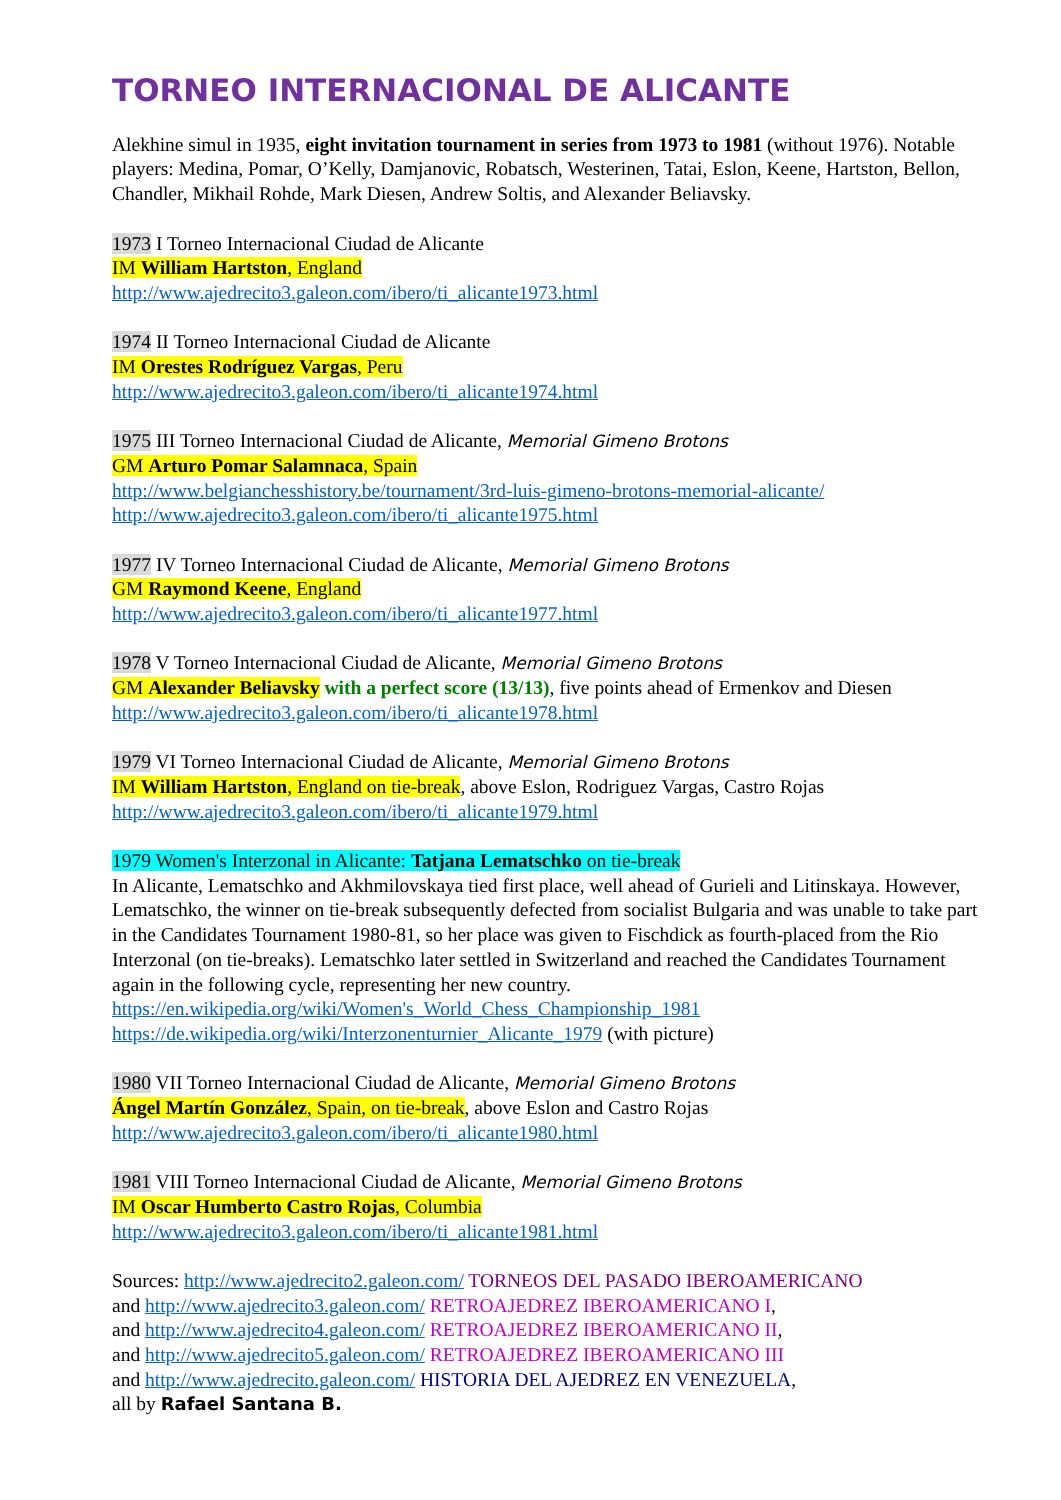TORNEO INTERNACIONAL DE ALICANTE
Alekhine simul in 1935, eight invitation tournament in series from 1973 to 1981 (without 1976). Notable players: Medina, Pomar, O’Kelly, Damjanovic, Robatsch, Westerinen, Tatai, Eslon, Keene, Hartston, Bellon, Chandler, Mikhail Rohde, Mark Diesen, Andrew Soltis, and Alexander Beliavsky.
1973 I Torneo Internacional Ciudad de Alicante
IM William Hartston, England
http://www.ajedrecito3.galeon.com/ibero/ti_alicante1973.html
1974 II Torneo Internacional Ciudad de Alicante
IM Orestes Rodríguez Vargas, Peru
http://www.ajedrecito3.galeon.com/ibero/ti_alicante1974.html
1975 III Torneo Internacional Ciudad de Alicante, Memorial Gimeno Brotons
GM Arturo Pomar Salamnaca, Spain
http://www.belgianchesshistory.be/tournament/3rd-luis-gimeno-brotons-memorial-alicante/
http://www.ajedrecito3.galeon.com/ibero/ti_alicante1975.html
1977 IV Torneo Internacional Ciudad de Alicante, Memorial Gimeno Brotons
GM Raymond Keene, England
http://www.ajedrecito3.galeon.com/ibero/ti_alicante1977.html
1978 V Torneo Internacional Ciudad de Alicante, Memorial Gimeno Brotons
GM Alexander Beliavsky with a perfect score (13/13), five points ahead of Ermenkov and Diesen
http://www.ajedrecito3.galeon.com/ibero/ti_alicante1978.html
1979 VI Torneo Internacional Ciudad de Alicante, Memorial Gimeno Brotons
IM William Hartston, England on tie-break, above Eslon, Rodriguez Vargas, Castro Rojas
http://www.ajedrecito3.galeon.com/ibero/ti_alicante1979.html
1979 Women's Interzonal in Alicante: Tatjana Lematschko on tie-break
In Alicante, Lematschko and Akhmilovskaya tied first place, well ahead of Gurieli and Litinskaya. However, Lematschko, the winner on tie-break subsequently defected from socialist Bulgaria and was unable to take part in the Candidates Tournament 1980-81, so her place was given to Fischdick as fourth-placed from the Rio Interzonal (on tie-breaks). Lematschko later settled in Switzerland and reached the Candidates Tournament again in the following cycle, representing her new country.
https://en.wikipedia.org/wiki/Women's_World_Chess_Championship_1981
https://de.wikipedia.org/wiki/Interzonenturnier_Alicante_1979 (with picture)
1980 VII Torneo Internacional Ciudad de Alicante, Memorial Gimeno Brotons
Ángel Martín González, Spain, on tie-break, above Eslon and Castro Rojas
http://www.ajedrecito3.galeon.com/ibero/ti_alicante1980.html
1981 VIII Torneo Internacional Ciudad de Alicante, Memorial Gimeno Brotons
IM Oscar Humberto Castro Rojas, Columbia
http://www.ajedrecito3.galeon.com/ibero/ti_alicante1981.html
Sources: http://www.ajedrecito2.galeon.com/ TORNEOS DEL PASADO IBEROAMERICANO
and http://www.ajedrecito3.galeon.com/ RETROAJEDREZ IBEROAMERICANO I,
and http://www.ajedrecito4.galeon.com/ RETROAJEDREZ IBEROAMERICANO II,
and http://www.ajedrecito5.galeon.com/ RETROAJEDREZ IBEROAMERICANO III
and http://www.ajedrecito.galeon.com/ HISTORIA DEL AJEDREZ EN VENEZUELA,
all by Rafael Santana B.